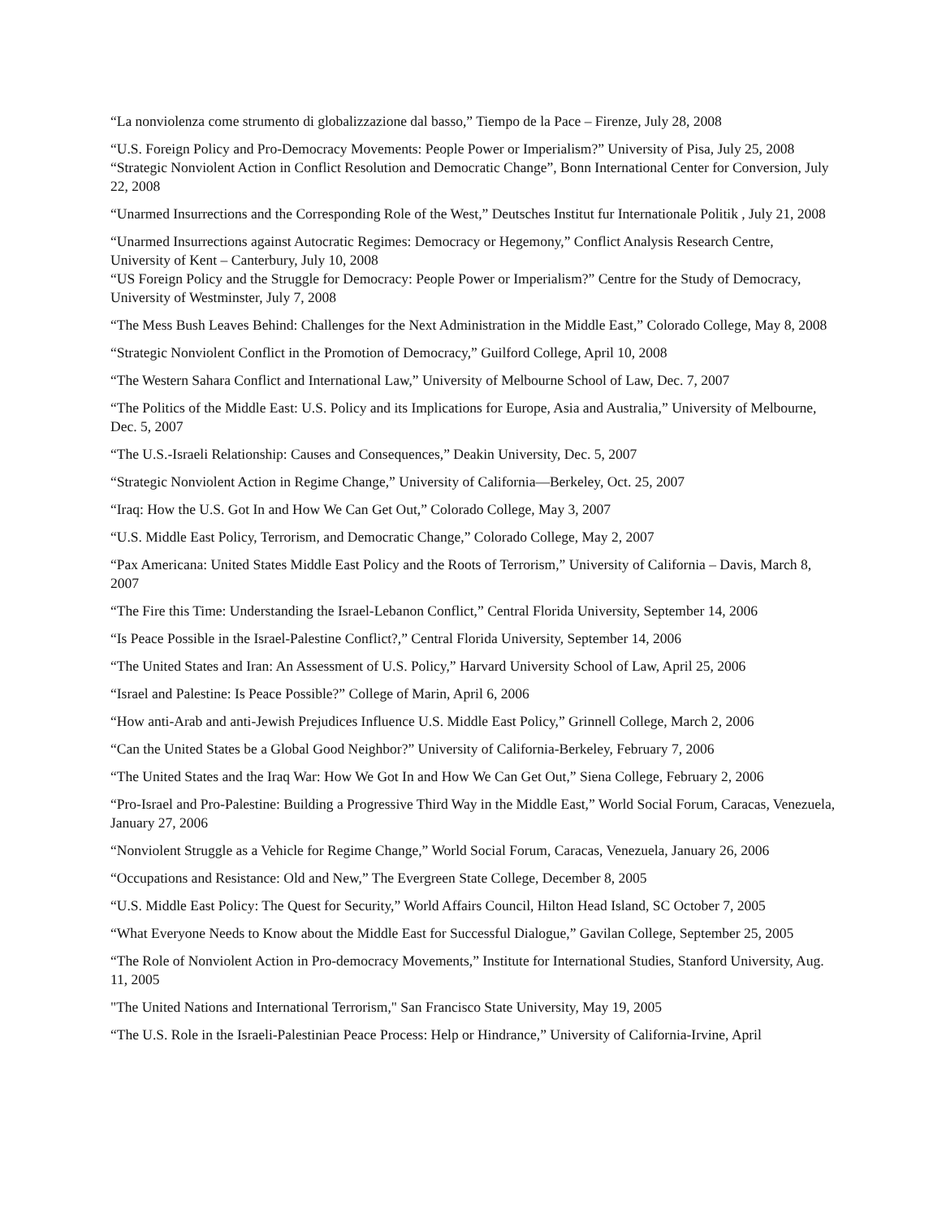“La nonviolenza come strumento di globalizzazione dal basso,” Tiempo de la Pace – Firenze, July 28, 2008
“U.S. Foreign Policy and Pro-Democracy Movements: People Power or Imperialism?” University of Pisa, July 25, 2008 “Strategic Nonviolent Action in Conflict Resolution and Democratic Change”, Bonn International Center for Conversion, July 22, 2008
“Unarmed Insurrections and the Corresponding Role of the West,” Deutsches Institut fur Internationale Politik , July 21, 2008
“Unarmed Insurrections against Autocratic Regimes: Democracy or Hegemony,” Conflict Analysis Research Centre, University of Kent – Canterbury, July 10, 2008
“US Foreign Policy and the Struggle for Democracy: People Power or Imperialism?” Centre for the Study of Democracy, University of Westminster, July 7, 2008
“The Mess Bush Leaves Behind: Challenges for the Next Administration in the Middle East,” Colorado College, May 8, 2008
“Strategic Nonviolent Conflict in the Promotion of Democracy,” Guilford College, April 10, 2008
“The Western Sahara Conflict and International Law,” University of Melbourne School of Law, Dec. 7, 2007
“The Politics of the Middle East: U.S. Policy and its Implications for Europe, Asia and Australia,” University of Melbourne, Dec. 5, 2007
“The U.S.-Israeli Relationship: Causes and Consequences,” Deakin University, Dec. 5, 2007
“Strategic Nonviolent Action in Regime Change,” University of California—Berkeley, Oct. 25, 2007
“Iraq: How the U.S. Got In and How We Can Get Out,” Colorado College, May 3, 2007
“U.S. Middle East Policy, Terrorism, and Democratic Change,” Colorado College, May 2, 2007
“Pax Americana: United States Middle East Policy and the Roots of Terrorism,” University of California – Davis, March 8, 2007
“The Fire this Time: Understanding the Israel-Lebanon Conflict,” Central Florida University, September 14, 2006
“Is Peace Possible in the Israel-Palestine Conflict?,” Central Florida University, September 14, 2006
“The United States and Iran: An Assessment of U.S. Policy,” Harvard University School of Law, April 25, 2006
“Israel and Palestine: Is Peace Possible?” College of Marin, April 6, 2006
“How anti-Arab and anti-Jewish Prejudices Influence U.S. Middle East Policy,” Grinnell College, March 2, 2006
“Can the United States be a Global Good Neighbor?” University of California-Berkeley, February 7, 2006
“The United States and the Iraq War: How We Got In and How We Can Get Out,” Siena College, February 2, 2006
“Pro-Israel and Pro-Palestine: Building a Progressive Third Way in the Middle East,” World Social Forum, Caracas, Venezuela, January 27, 2006
“Nonviolent Struggle as a Vehicle for Regime Change,” World Social Forum, Caracas, Venezuela, January 26, 2006
“Occupations and Resistance: Old and New,” The Evergreen State College, December 8, 2005
“U.S. Middle East Policy: The Quest for Security,” World Affairs Council, Hilton Head Island, SC October 7, 2005
“What Everyone Needs to Know about the Middle East for Successful Dialogue,” Gavilan College, September 25, 2005
“The Role of Nonviolent Action in Pro-democracy Movements,” Institute for International Studies, Stanford University, Aug. 11, 2005
"The United Nations and International Terrorism," San Francisco State University, May 19, 2005
“The U.S. Role in the Israeli-Palestinian Peace Process: Help or Hindrance,” University of California-Irvine, April